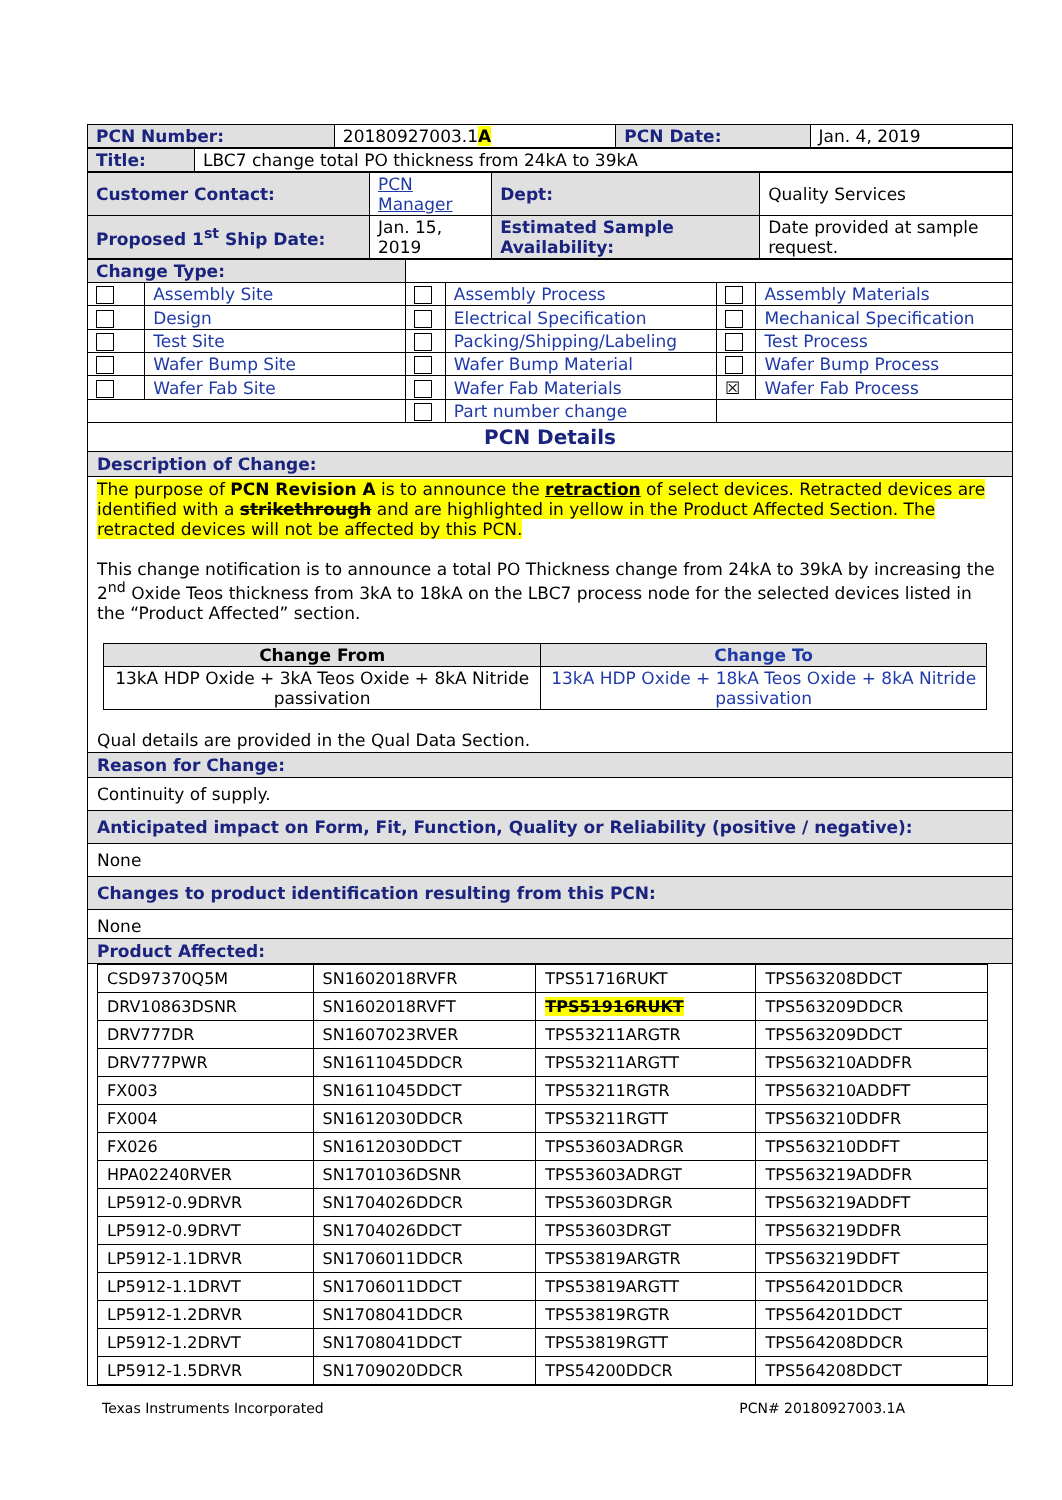| PCN Number: | 20180927003.1 A | PCN Date: | Jan. 4, 2019 |
| Title: | LBC7 change total PO thickness from 24kA to 39kA |
| Customer Contact: | PCN Manager | Dept: | Quality Services |
| Proposed 1<sup>st</sup> Ship Date: | Jan. 15, 2019 | Estimated Sample Availability: | Date provided at sample request. |
| Change Type: | | | | | |
| | Assembly Site | | Assembly Process | | Assembly Materials |
| | Design | | Electrical Specification | | Mechanical Specification |
| | Test Site | | Packing/Shipping/Labeling | | Test Process |
| | Wafer Bump Site | | Wafer Bump Material | | Wafer Bump Process |
| | Wafer Fab Site | | Wafer Fab Materials | ☒ | Wafer Fab Process |
| | | | Part number change | | |
PCN Details
Description of Change:
The purpose of PCN Revision A is to announce the retraction of select devices. Retracted devices are identified with a strikethrough and are highlighted in yellow in the Product Affected Section. The retracted devices will not be affected by this PCN.
This change notification is to announce a total PO Thickness change from 24kA to 39kA by increasing the 2<sup>nd</sup> Oxide Teos thickness from 3kA to 18kA on the LBC7 process node for the selected devices listed in the “Product Affected” section.
| Change From | Change To |
| --- | --- |
| 13kA HDP Oxide + 3kA Teos Oxide + 8kA Nitride passivation | 13kA HDP Oxide + 18kA Teos Oxide + 8kA Nitride passivation |
Qual details are provided in the Qual Data Section.
Reason for Change:
Continuity of supply.
Anticipated impact on Form, Fit, Function, Quality or Reliability (positive / negative):
None
Changes to product identification resulting from this PCN:
None
Product Affected:
| CSD97370Q5M | SN1602018RVFR | TPS51716RUKT | TPS563208DDCT |
| DRV10863DSNR | SN1602018RVFT | TPS51916RUKT | TPS563209DDCR |
| DRV777DR | SN1607023RVER | TPS53211ARGTR | TPS563209DDCT |
| DRV777PWR | SN1611045DDCR | TPS53211ARGTT | TPS563210ADDFR |
| FX003 | SN1611045DDCT | TPS53211RGTR | TPS563210ADDFT |
| FX004 | SN1612030DDCR | TPS53211RGTT | TPS563210DDFR |
| FX026 | SN1612030DDCT | TPS53603ADRGR | TPS563210DDFT |
| HPA02240RVER | SN1701036DSNR | TPS53603ADRGT | TPS563219ADDFR |
| LP5912-0.9DRVR | SN1704026DDCR | TPS53603DRGR | TPS563219ADDFT |
| LP5912-0.9DRVT | SN1704026DDCT | TPS53603DRGT | TPS563219DDFR |
| LP5912-1.1DRVR | SN1706011DDCR | TPS53819ARGTR | TPS563219DDFT |
| LP5912-1.1DRVT | SN1706011DDCT | TPS53819ARGTT | TPS564201DDCR |
| LP5912-1.2DRVR | SN1708041DDCR | TPS53819RGTR | TPS564201DDCT |
| LP5912-1.2DRVT | SN1708041DDCT | TPS53819RGTT | TPS564208DDCR |
| LP5912-1.5DRVR | SN1709020DDCR | TPS54200DDCR | TPS564208DDCT |
Texas Instruments Incorporated PCN# 20180927003.1A